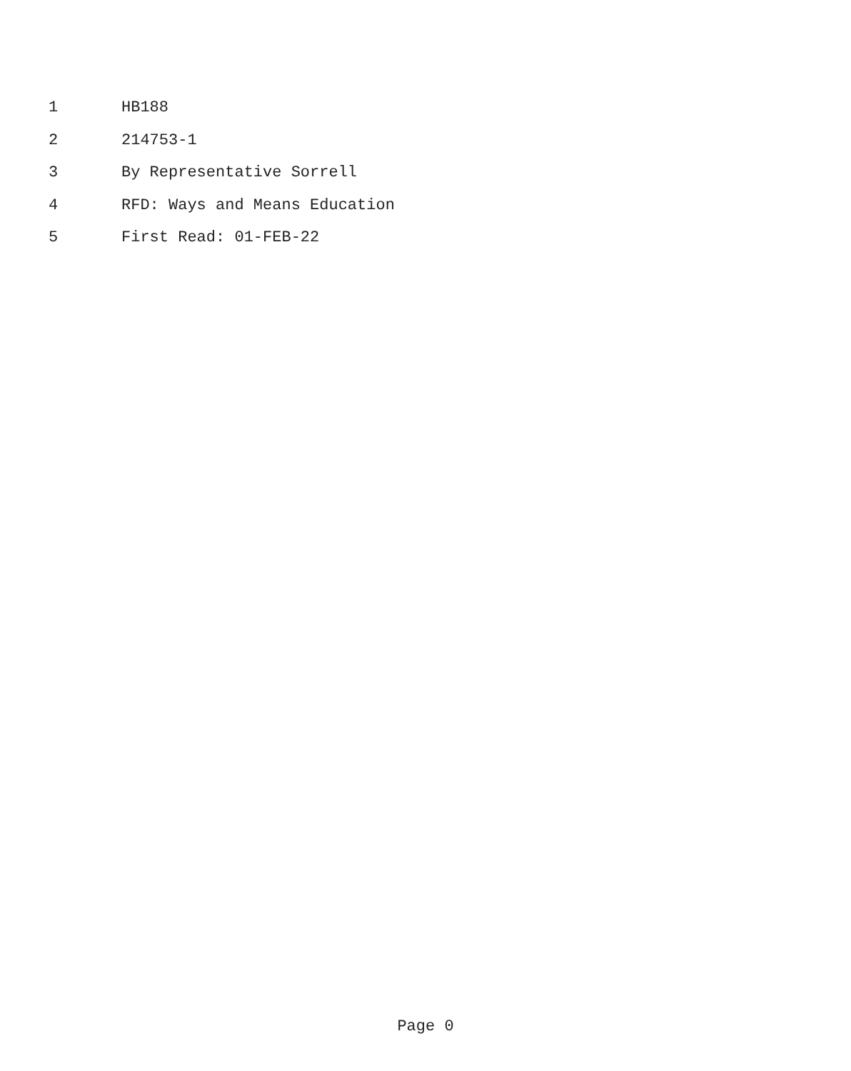1 HB188
2 214753-1
3 By Representative Sorrell
4 RFD: Ways and Means Education
5 First Read: 01-FEB-22
Page 0